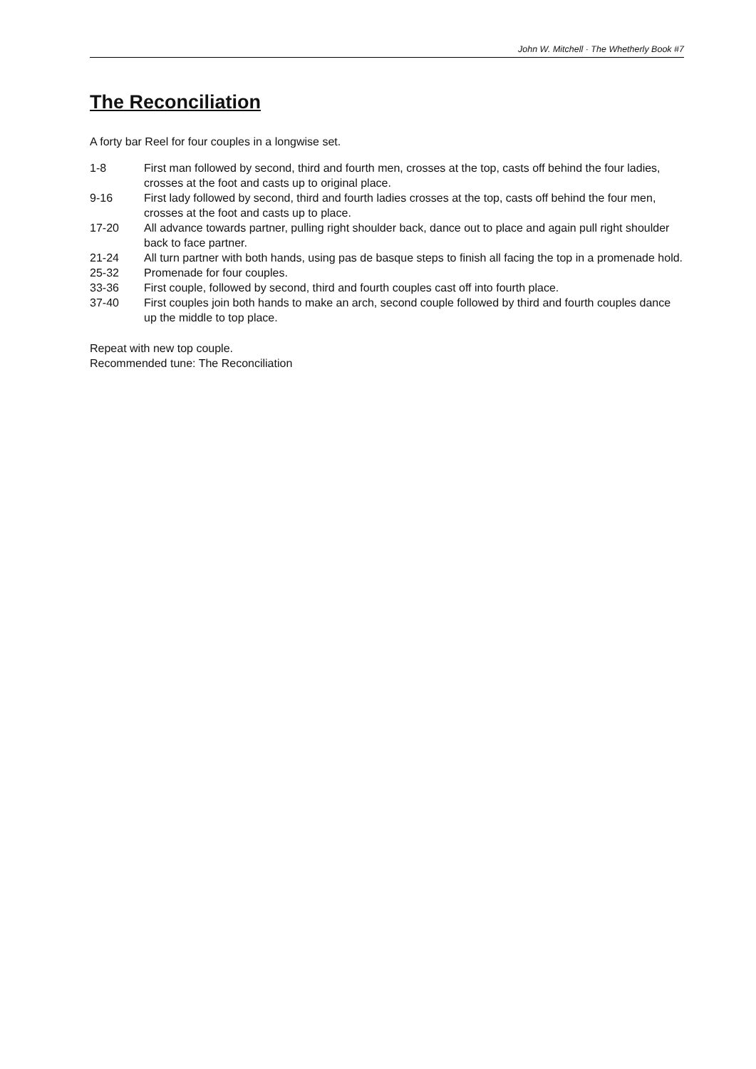John W. Mitchell · The Whetherly Book #7
The Reconciliation
A forty bar Reel for four couples in a longwise set.
1-8 First man followed by second, third and fourth men, crosses at the top, casts off behind the four ladies, crosses at the foot and casts up to original place.
9-16 First lady followed by second, third and fourth ladies crosses at the top, casts off behind the four men, crosses at the foot and casts up to place.
17-20 All advance towards partner, pulling right shoulder back, dance out to place and again pull right shoulder back to face partner.
21-24 All turn partner with both hands, using pas de basque steps to finish all facing the top in a promenade hold.
25-32 Promenade for four couples.
33-36 First couple, followed by second, third and fourth couples cast off into fourth place.
37-40 First couples join both hands to make an arch, second couple followed by third and fourth couples dance up the middle to top place.
Repeat with new top couple.
Recommended tune: The Reconciliation